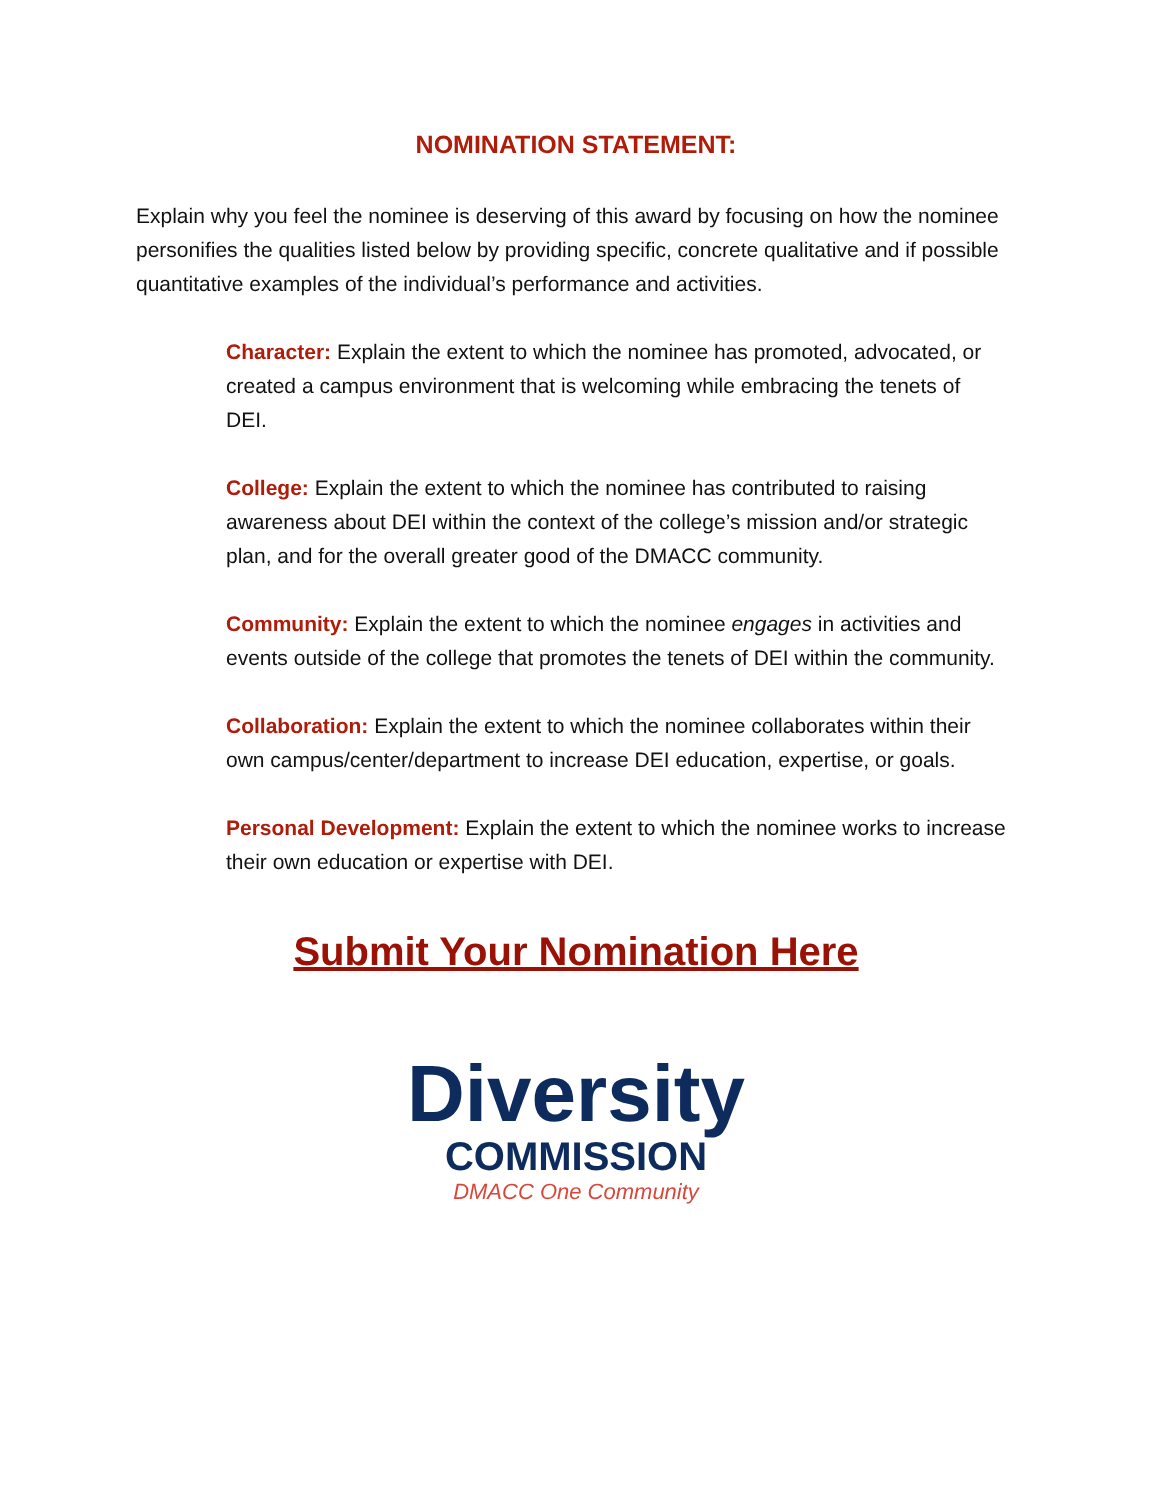NOMINATION STATEMENT:
Explain why you feel the nominee is deserving of this award by focusing on how the nominee personifies the qualities listed below by providing specific, concrete qualitative and if possible quantitative examples of the individual’s performance and activities.
Character: Explain the extent to which the nominee has promoted, advocated, or created a campus environment that is welcoming while embracing the tenets of DEI.
College: Explain the extent to which the nominee has contributed to raising awareness about DEI within the context of the college’s mission and/or strategic plan, and for the overall greater good of the DMACC community.
Community: Explain the extent to which the nominee engages in activities and events outside of the college that promotes the tenets of DEI within the community.
Collaboration: Explain the extent to which the nominee collaborates within their own campus/center/department to increase DEI education, expertise, or goals.
Personal Development: Explain the extent to which the nominee works to increase their own education or expertise with DEI.
Submit Your Nomination Here
Diversity
COMMISSION
DMACC One Community